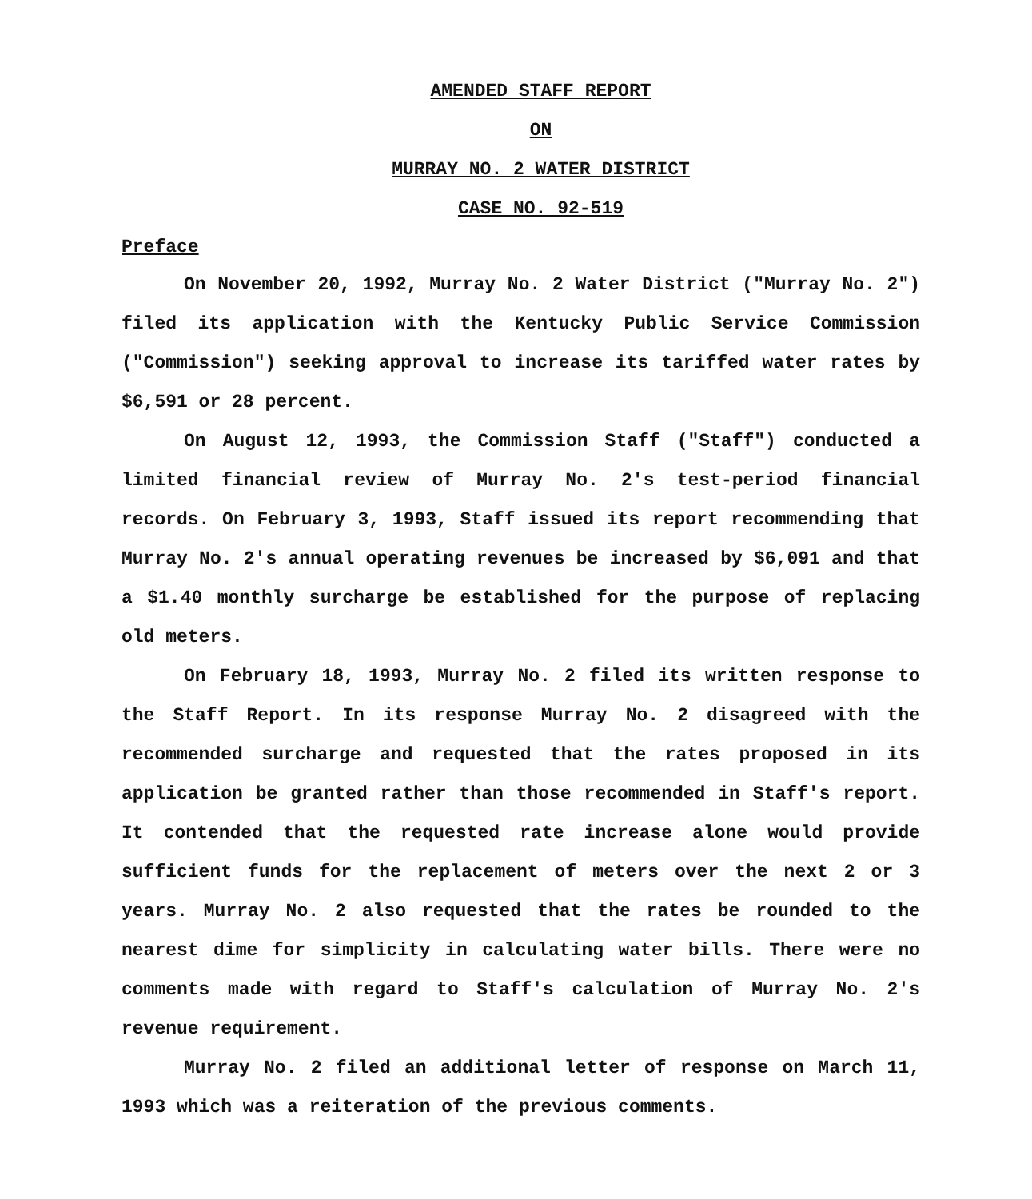AMENDED STAFF REPORT
ON
MURRAY NO. 2 WATER DISTRICT
CASE NO. 92-519
Preface
On November 20, 1992, Murray No. 2 Water District ("Murray No. 2") filed its application with the Kentucky Public Service Commission ("Commission") seeking approval to increase its tariffed water rates by $6,591 or 28 percent.
On August 12, 1993, the Commission Staff ("Staff") conducted a limited financial review of Murray No. 2's test-period financial records. On February 3, 1993, Staff issued its report recommending that Murray No. 2's annual operating revenues be increased by $6,091 and that a $1.40 monthly surcharge be established for the purpose of replacing old meters.
On February 18, 1993, Murray No. 2 filed its written response to the Staff Report. In its response Murray No. 2 disagreed with the recommended surcharge and requested that the rates proposed in its application be granted rather than those recommended in Staff's report. It contended that the requested rate increase alone would provide sufficient funds for the replacement of meters over the next 2 or 3 years. Murray No. 2 also requested that the rates be rounded to the nearest dime for simplicity in calculating water bills. There were no comments made with regard to Staff's calculation of Murray No. 2's revenue requirement.
Murray No. 2 filed an additional letter of response on March 11, 1993 which was a reiteration of the previous comments.